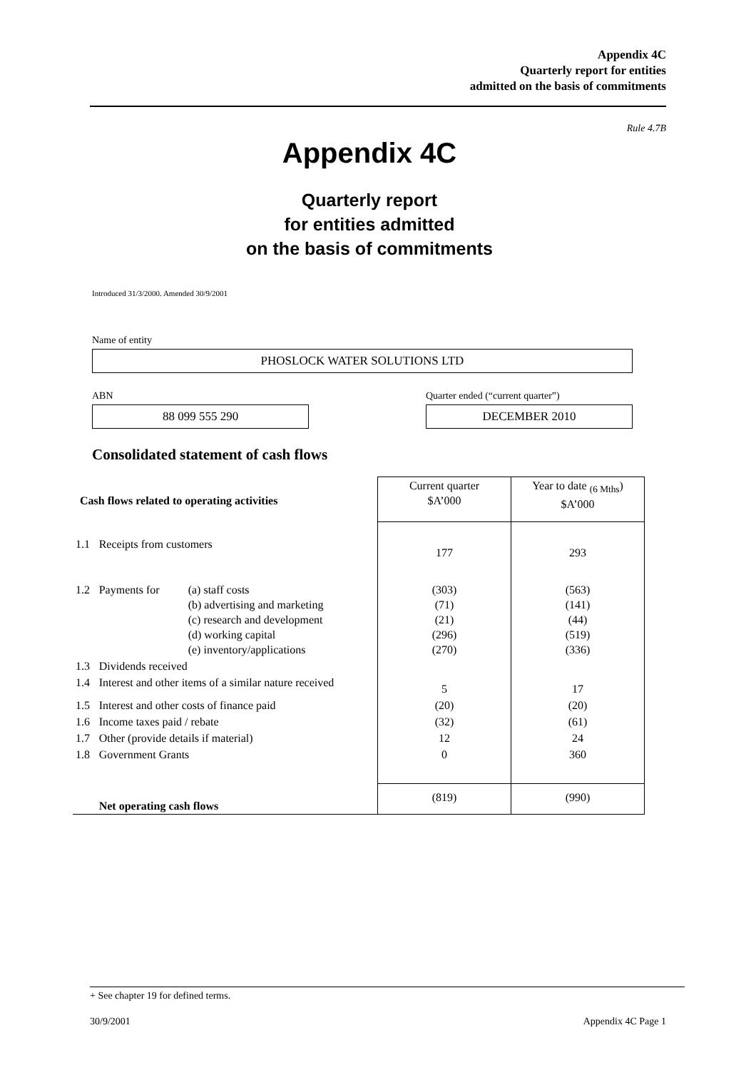Appendix 4C
Quarterly report for entities
admitted on the basis of commitments
Rule 4.7B
Appendix 4C
Quarterly report
for entities admitted
on the basis of commitments
Introduced 31/3/2000. Amended 30/9/2001
Name of entity
PHOSLOCK WATER SOLUTIONS LTD
ABN Quarter ended (“current quarter”)
88 099 555 290 DECEMBER 2010
Consolidated statement of cash flows
| Cash flows related to operating activities | | Current quarter $A’000 | Year to date <sub>(6 Mths</sub>) $A’000 |
| 1.1 | Receipts from customers | 177 | 293 |
| 1.2 | Payments for (a) staff costs (b) advertising and marketing (c) research and development (d) working capital (e) inventory/applications | (303) (71) (21) (296) (270) | (563) (141) (44) (519) (336) |
| 1.3 | Dividends received | | |
| 1.4 | Interest and other items of a similar nature received | 5 | 17 |
| 1.5 | Interest and other costs of finance paid | (20) | (20) |
| 1.6 | Income taxes paid / rebate | (32) | (61) |
| 1.7 | Other (provide details if material) | 12 | 24 |
| 1.8 | Government Grants | 0 | 360 |
| | Net operating cash flows | (819) | (990) |
+ See chapter 19 for defined terms.
30/9/2001 Appendix 4C Page 1